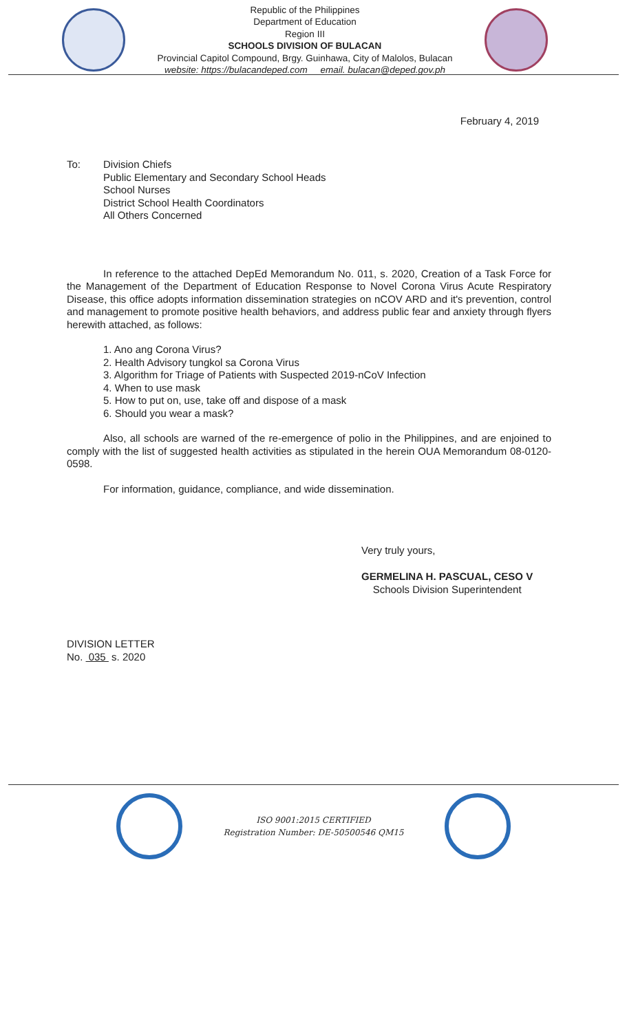Republic of the Philippines
Department of Education
Region III
SCHOOLS DIVISION OF BULACAN
Provincial Capitol Compound, Brgy. Guinhawa, City of Malolos, Bulacan
website: https://bulacandeped.com email. bulacan@deped.gov.ph
February 4, 2019
To: Division Chiefs
Public Elementary and Secondary School Heads
School Nurses
District School Health Coordinators
All Others Concerned
In reference to the attached DepEd Memorandum No. 011, s. 2020, Creation of a Task Force for the Management of the Department of Education Response to Novel Corona Virus Acute Respiratory Disease, this office adopts information dissemination strategies on nCOV ARD and it's prevention, control and management to promote positive health behaviors, and address public fear and anxiety through flyers herewith attached, as follows:
1. Ano ang Corona Virus?
2. Health Advisory tungkol sa Corona Virus
3. Algorithm for Triage of Patients with Suspected 2019-nCoV Infection
4. When to use mask
5. How to put on, use, take off and dispose of a mask
6. Should you wear a mask?
Also, all schools are warned of the re-emergence of polio in the Philippines, and are enjoined to comply with the list of suggested health activities as stipulated in the herein OUA Memorandum 08-0120-0598.
For information, guidance, compliance, and wide dissemination.
Very truly yours,
GERMELINA H. PASCUAL, CESO V
Schools Division Superintendent
DIVISION LETTER
No. 035 s. 2020
ISO 9001:2015 CERTIFIED
Registration Number: DE-50500546 QM15